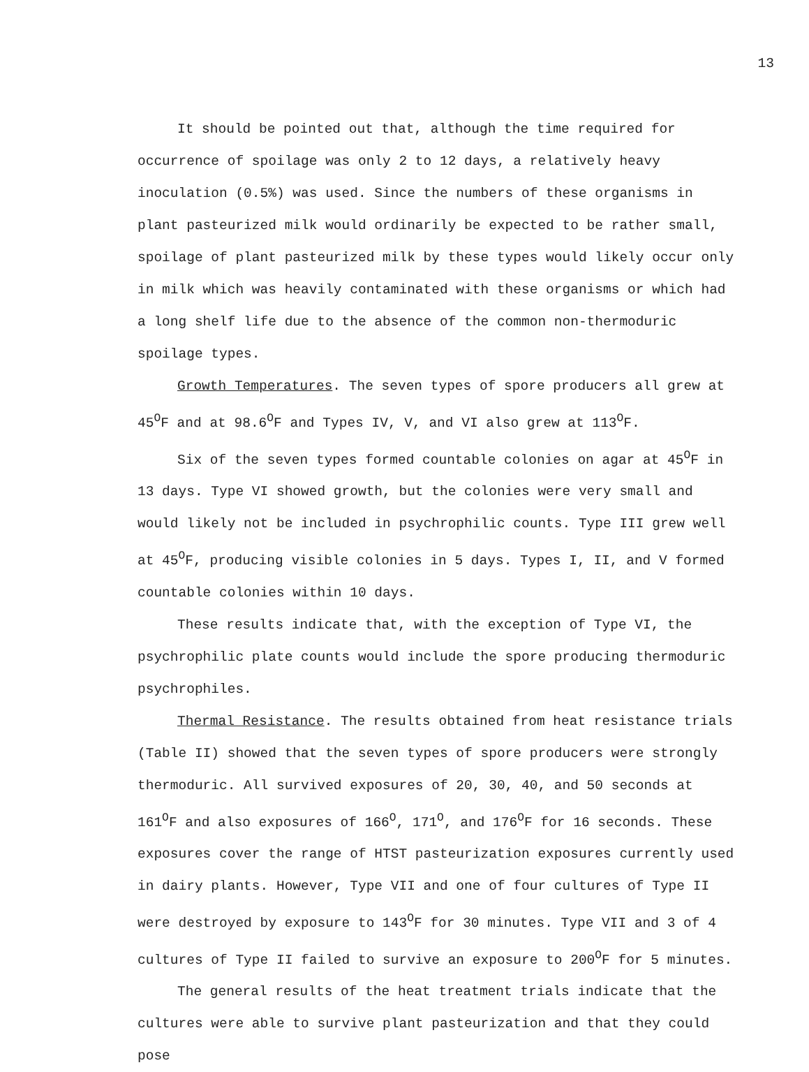13
It should be pointed out that, although the time required for occurrence of spoilage was only 2 to 12 days, a relatively heavy inoculation (0.5%) was used. Since the numbers of these organisms in plant pasteurized milk would ordinarily be expected to be rather small, spoilage of plant pasteurized milk by these types would likely occur only in milk which was heavily contaminated with these organisms or which had a long shelf life due to the absence of the common non-thermoduric spoilage types.
Growth Temperatures. The seven types of spore producers all grew at 45<sup>O</sup>F and at 98.6<sup>O</sup>F and Types IV, V, and VI also grew at 113<sup>O</sup>F.
Six of the seven types formed countable colonies on agar at 45<sup>O</sup>F in 13 days. Type VI showed growth, but the colonies were very small and would likely not be included in psychrophilic counts. Type III grew well at 45<sup>O</sup>F, producing visible colonies in 5 days. Types I, II, and V formed countable colonies within 10 days.
These results indicate that, with the exception of Type VI, the psychrophilic plate counts would include the spore producing thermoduric psychrophiles.
Thermal Resistance. The results obtained from heat resistance trials (Table II) showed that the seven types of spore producers were strongly thermoduric. All survived exposures of 20, 30, 40, and 50 seconds at 161<sup>O</sup>F and also exposures of 166<sup>O</sup>, 171<sup>O</sup>, and 176<sup>O</sup>F for 16 seconds. These exposures cover the range of HTST pasteurization exposures currently used in dairy plants. However, Type VII and one of four cultures of Type II were destroyed by exposure to 143<sup>O</sup>F for 30 minutes. Type VII and 3 of 4 cultures of Type II failed to survive an exposure to 200<sup>O</sup>F for 5 minutes.
The general results of the heat treatment trials indicate that the cultures were able to survive plant pasteurization and that they could pose